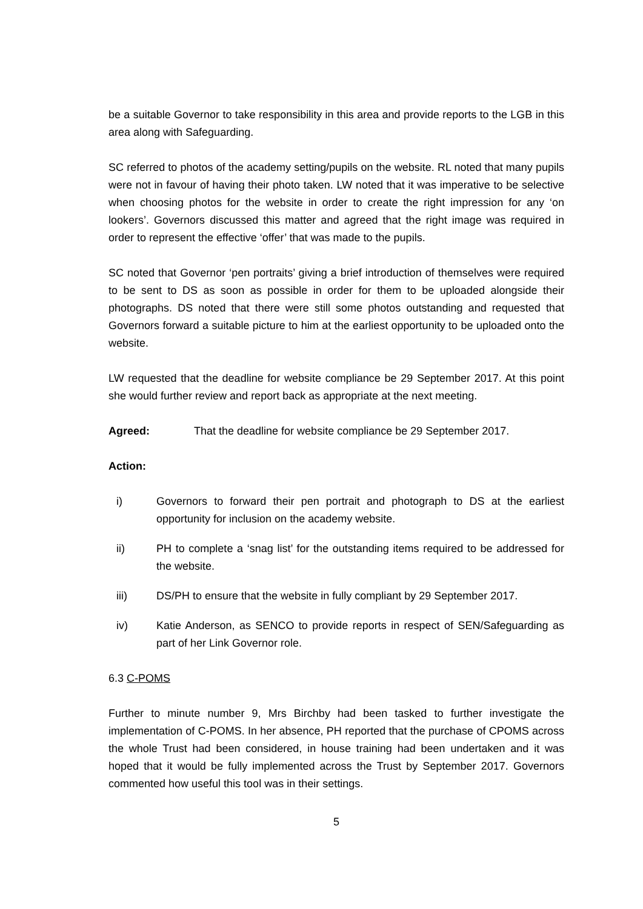be a suitable Governor to take responsibility in this area and provide reports to the LGB in this area along with Safeguarding.
SC referred to photos of the academy setting/pupils on the website. RL noted that many pupils were not in favour of having their photo taken. LW noted that it was imperative to be selective when choosing photos for the website in order to create the right impression for any ‘on lookers’. Governors discussed this matter and agreed that the right image was required in order to represent the effective ‘offer’ that was made to the pupils.
SC noted that Governor ‘pen portraits’ giving a brief introduction of themselves were required to be sent to DS as soon as possible in order for them to be uploaded alongside their photographs. DS noted that there were still some photos outstanding and requested that Governors forward a suitable picture to him at the earliest opportunity to be uploaded onto the website.
LW requested that the deadline for website compliance be 29 September 2017. At this point she would further review and report back as appropriate at the next meeting.
Agreed: That the deadline for website compliance be 29 September 2017.
Action:
i) Governors to forward their pen portrait and photograph to DS at the earliest opportunity for inclusion on the academy website.
ii) PH to complete a ‘snag list’ for the outstanding items required to be addressed for the website.
iii) DS/PH to ensure that the website in fully compliant by 29 September 2017.
iv) Katie Anderson, as SENCO to provide reports in respect of SEN/Safeguarding as part of her Link Governor role.
6.3 C-POMS
Further to minute number 9, Mrs Birchby had been tasked to further investigate the implementation of C-POMS. In her absence, PH reported that the purchase of CPOMS across the whole Trust had been considered, in house training had been undertaken and it was hoped that it would be fully implemented across the Trust by September 2017. Governors commented how useful this tool was in their settings.
5